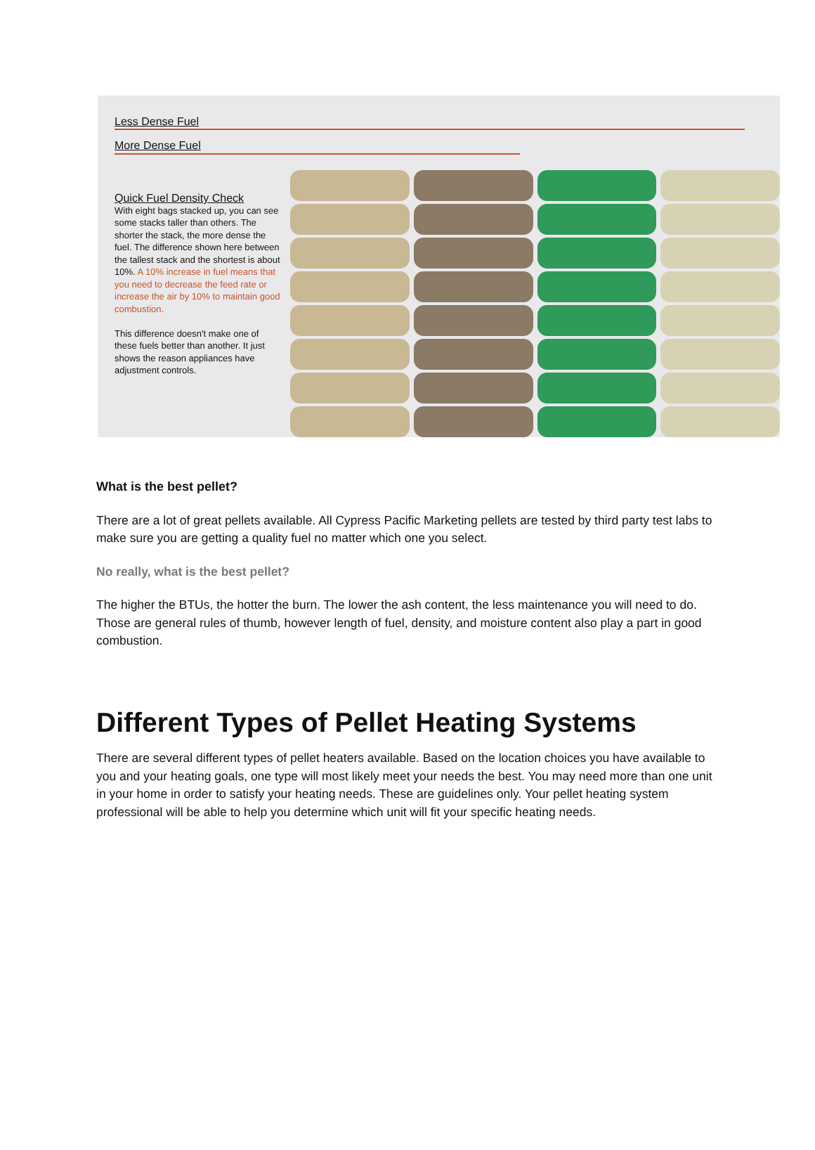Less Dense Fuel
More Dense Fuel
Quick Fuel Density Check
With eight bags stacked up, you can see some stacks taller than others. The shorter the stack, the more dense the fuel. The difference shown here between the tallest stack and the shortest is about 10%. A 10% increase in fuel means that you need to decrease the feed rate or increase the air by 10% to maintain good combustion.
This difference doesn't make one of these fuels better than another. It just shows the reason appliances have adjustment controls.
What is the best pellet?
There are a lot of great pellets available. All Cypress Pacific Marketing pellets are tested by third party test labs to make sure you are getting a quality fuel no matter which one you select.
No really, what is the best pellet?
The higher the BTUs, the hotter the burn. The lower the ash content, the less maintenance you will need to do. Those are general rules of thumb, however length of fuel, density, and moisture content also play a part in good combustion.
Different Types of Pellet Heating Systems
There are several different types of pellet heaters available. Based on the location choices you have available to you and your heating goals, one type will most likely meet your needs the best. You may need more than one unit in your home in order to satisfy your heating needs. These are guidelines only. Your pellet heating system professional will be able to help you determine which unit will fit your specific heating needs.